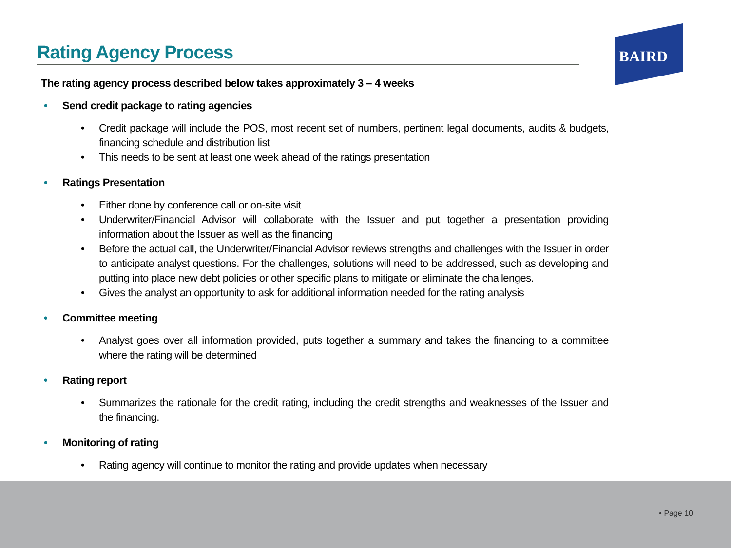Rating Agency Process
BAIRD
The rating agency process described below takes approximately 3 – 4 weeks
• Send credit package to rating agencies
• Credit package will include the POS, most recent set of numbers, pertinent legal documents, audits & budgets, financing schedule and distribution list
• This needs to be sent at least one week ahead of the ratings presentation
• Ratings Presentation
• Either done by conference call or on-site visit
• Underwriter/Financial Advisor will collaborate with the Issuer and put together a presentation providing information about the Issuer as well as the financing
• Before the actual call, the Underwriter/Financial Advisor reviews strengths and challenges with the Issuer in order to anticipate analyst questions. For the challenges, solutions will need to be addressed, such as developing and putting into place new debt policies or other specific plans to mitigate or eliminate the challenges.
• Gives the analyst an opportunity to ask for additional information needed for the rating analysis
• Committee meeting
• Analyst goes over all information provided, puts together a summary and takes the financing to a committee where the rating will be determined
• Rating report
• Summarizes the rationale for the credit rating, including the credit strengths and weaknesses of the Issuer and the financing.
• Monitoring of rating
• Rating agency will continue to monitor the rating and provide updates when necessary
• Page 10